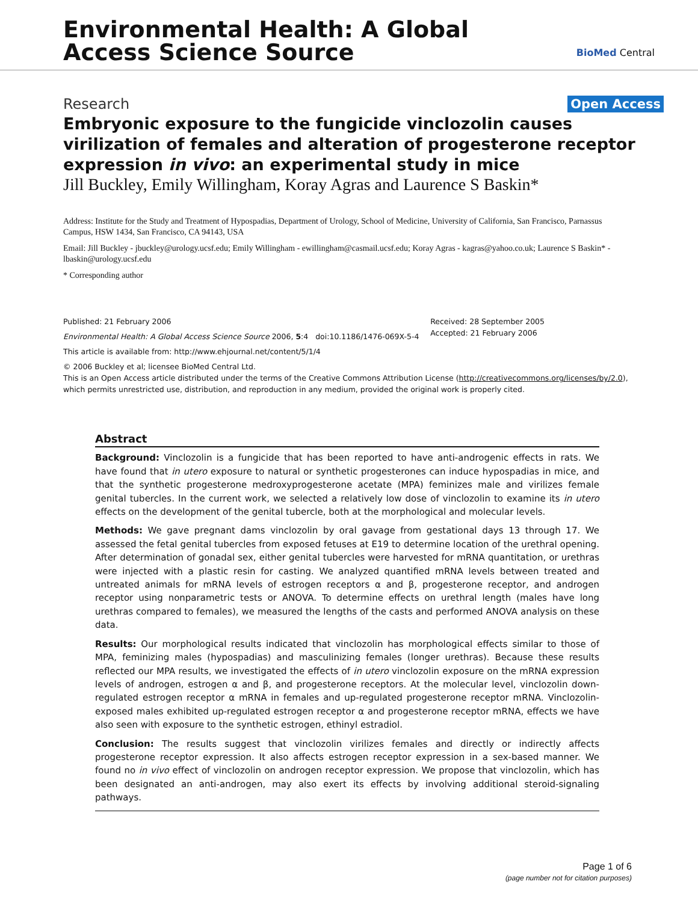Environmental Health: A Global
Access Science Source
BioMed Central
Research Open Access
Embryonic exposure to the fungicide vinclozolin causes virilization of females and alteration of progesterone receptor expression in vivo: an experimental study in mice
Jill Buckley, Emily Willingham, Koray Agras and Laurence S Baskin*
Address: Institute for the Study and Treatment of Hypospadias, Department of Urology, School of Medicine, University of California, San Francisco, Parnassus Campus, HSW 1434, San Francisco, CA 94143, USA
Email: Jill Buckley - jbuckley@urology.ucsf.edu; Emily Willingham - ewillingham@casmail.ucsf.edu; Koray Agras - kagras@yahoo.co.uk; Laurence S Baskin* - lbaskin@urology.ucsf.edu
* Corresponding author
Published: 21 February 2006
Environmental Health: A Global Access Science Source 2006, 5:4 doi:10.1186/1476-069X-5-4
Received: 28 September 2005
Accepted: 21 February 2006
This article is available from: http://www.ehjournal.net/content/5/1/4
© 2006 Buckley et al; licensee BioMed Central Ltd.
This is an Open Access article distributed under the terms of the Creative Commons Attribution License (http://creativecommons.org/licenses/by/2.0), which permits unrestricted use, distribution, and reproduction in any medium, provided the original work is properly cited.
Abstract
Background: Vinclozolin is a fungicide that has been reported to have anti-androgenic effects in rats. We have found that in utero exposure to natural or synthetic progesterones can induce hypospadias in mice, and that the synthetic progesterone medroxyprogesterone acetate (MPA) feminizes male and virilizes female genital tubercles. In the current work, we selected a relatively low dose of vinclozolin to examine its in utero effects on the development of the genital tubercle, both at the morphological and molecular levels.
Methods: We gave pregnant dams vinclozolin by oral gavage from gestational days 13 through 17. We assessed the fetal genital tubercles from exposed fetuses at E19 to determine location of the urethral opening. After determination of gonadal sex, either genital tubercles were harvested for mRNA quantitation, or urethras were injected with a plastic resin for casting. We analyzed quantified mRNA levels between treated and untreated animals for mRNA levels of estrogen receptors α and β, progesterone receptor, and androgen receptor using nonparametric tests or ANOVA. To determine effects on urethral length (males have long urethras compared to females), we measured the lengths of the casts and performed ANOVA analysis on these data.
Results: Our morphological results indicated that vinclozolin has morphological effects similar to those of MPA, feminizing males (hypospadias) and masculinizing females (longer urethras). Because these results reflected our MPA results, we investigated the effects of in utero vinclozolin exposure on the mRNA expression levels of androgen, estrogen α and β, and progesterone receptors. At the molecular level, vinclozolin down-regulated estrogen receptor α mRNA in females and up-regulated progesterone receptor mRNA. Vinclozolin-exposed males exhibited up-regulated estrogen receptor α and progesterone receptor mRNA, effects we have also seen with exposure to the synthetic estrogen, ethinyl estradiol.
Conclusion: The results suggest that vinclozolin virilizes females and directly or indirectly affects progesterone receptor expression. It also affects estrogen receptor expression in a sex-based manner. We found no in vivo effect of vinclozolin on androgen receptor expression. We propose that vinclozolin, which has been designated an anti-androgen, may also exert its effects by involving additional steroid-signaling pathways.
Page 1 of 6
(page number not for citation purposes)